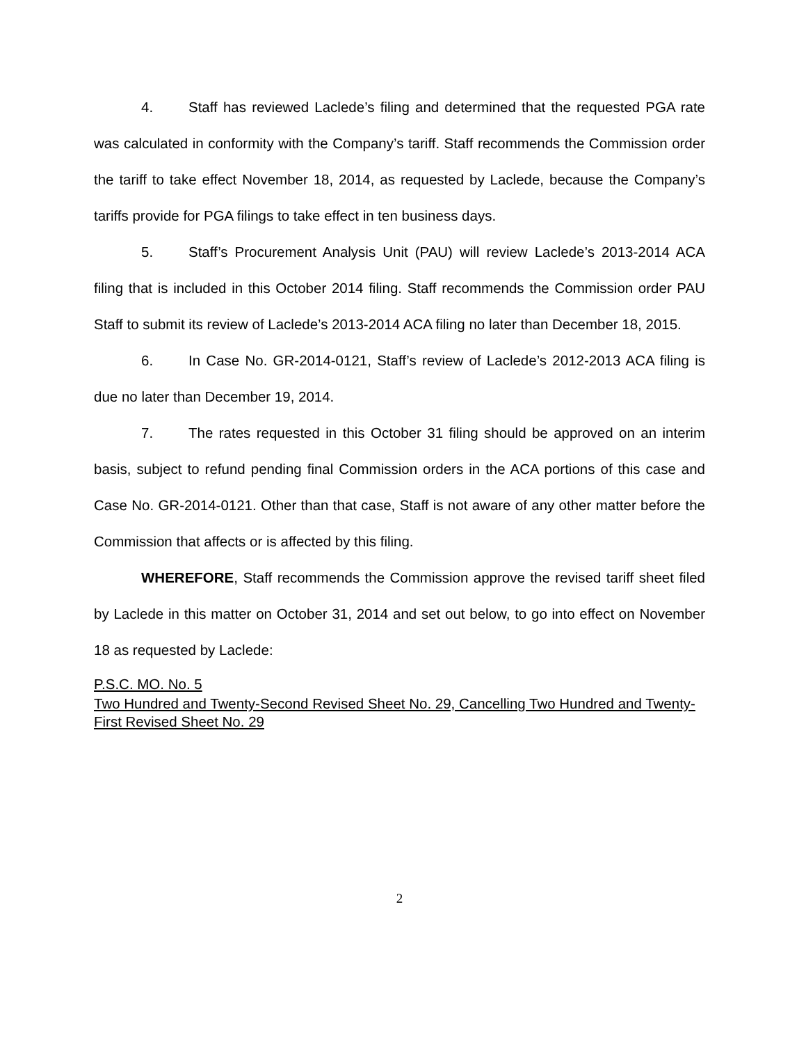4. Staff has reviewed Laclede’s filing and determined that the requested PGA rate was calculated in conformity with the Company’s tariff. Staff recommends the Commission order the tariff to take effect November 18, 2014, as requested by Laclede, because the Company’s tariffs provide for PGA filings to take effect in ten business days.
5. Staff’s Procurement Analysis Unit (PAU) will review Laclede’s 2013-2014 ACA filing that is included in this October 2014 filing. Staff recommends the Commission order PAU Staff to submit its review of Laclede’s 2013-2014 ACA filing no later than December 18, 2015.
6. In Case No. GR-2014-0121, Staff’s review of Laclede’s 2012-2013 ACA filing is due no later than December 19, 2014.
7. The rates requested in this October 31 filing should be approved on an interim basis, subject to refund pending final Commission orders in the ACA portions of this case and Case No. GR-2014-0121. Other than that case, Staff is not aware of any other matter before the Commission that affects or is affected by this filing.
WHEREFORE, Staff recommends the Commission approve the revised tariff sheet filed by Laclede in this matter on October 31, 2014 and set out below, to go into effect on November 18 as requested by Laclede:
P.S.C. MO. No. 5
Two Hundred and Twenty-Second Revised Sheet No. 29, Cancelling Two Hundred and Twenty-First Revised Sheet No. 29
2